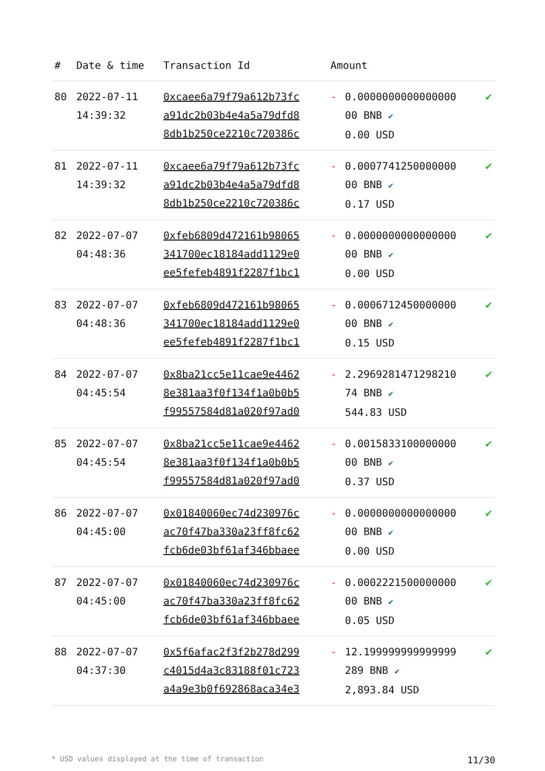| # | Date & time | Transaction Id | Amount | | |
| --- | --- | --- | --- | --- | --- |
| 80 | 2022-07-11 14:39:32 | 0xcaee6a79f79a612b73fc a91dc2b03b4e4a5a79dfd8 8db1b250ce2210c720386c | - | 0.0000000000000000 00 BNB ✔ 0.00 USD | ✔ |
| 81 | 2022-07-11 14:39:32 | 0xcaee6a79f79a612b73fc a91dc2b03b4e4a5a79dfd8 8db1b250ce2210c720386c | - | 0.0007741250000000 00 BNB ✔ 0.17 USD | ✔ |
| 82 | 2022-07-07 04:48:36 | 0xfeb6809d472161b98065 341700ec18184add1129e0 ee5fefeb4891f2287f1bc1 | - | 0.0000000000000000 00 BNB ✔ 0.00 USD | ✔ |
| 83 | 2022-07-07 04:48:36 | 0xfeb6809d472161b98065 341700ec18184add1129e0 ee5fefeb4891f2287f1bc1 | - | 0.0006712450000000 00 BNB ✔ 0.15 USD | ✔ |
| 84 | 2022-07-07 04:45:54 | 0x8ba21cc5e11cae9e4462 8e381aa3f0f134f1a0b0b5 f99557584d81a020f97ad0 | - | 2.2969281471298210 74 BNB ✔ 544.83 USD | ✔ |
| 85 | 2022-07-07 04:45:54 | 0x8ba21cc5e11cae9e4462 8e381aa3f0f134f1a0b0b5 f99557584d81a020f97ad0 | - | 0.0015833100000000 00 BNB ✔ 0.37 USD | ✔ |
| 86 | 2022-07-07 04:45:00 | 0x01840060ec74d230976c ac70f47ba330a23ff8fc62 fcb6de03bf61af346bbaee | - | 0.0000000000000000 00 BNB ✔ 0.00 USD | ✔ |
| 87 | 2022-07-07 04:45:00 | 0x01840060ec74d230976c ac70f47ba330a23ff8fc62 fcb6de03bf61af346bbaee | - | 0.0002221500000000 00 BNB ✔ 0.05 USD | ✔ |
| 88 | 2022-07-07 04:37:30 | 0x5f6afac2f3f2b278d299 c4015d4a3c83188f01c723 a4a9e3b0f692868aca34e3 | - | 12.199999999999999 289 BNB ✔ 2,893.84 USD | ✔ |
* USD values displayed at the time of transaction 11/30